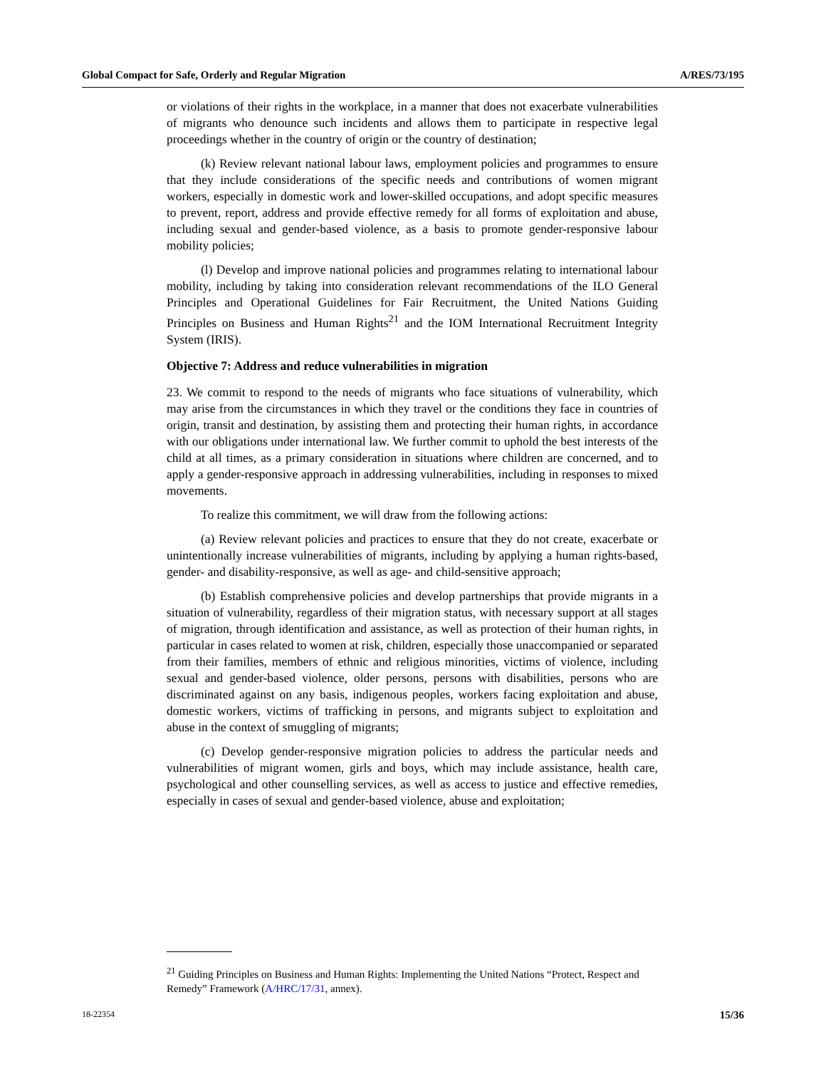Global Compact for Safe, Orderly and Regular Migration A/RES/73/195
or violations of their rights in the workplace, in a manner that does not exacerbate vulnerabilities of migrants who denounce such incidents and allows them to participate in respective legal proceedings whether in the country of origin or the country of destination;
(k) Review relevant national labour laws, employment policies and programmes to ensure that they include considerations of the specific needs and contributions of women migrant workers, especially in domestic work and lower-skilled occupations, and adopt specific measures to prevent, report, address and provide effective remedy for all forms of exploitation and abuse, including sexual and gender-based violence, as a basis to promote gender-responsive labour mobility policies;
(l) Develop and improve national policies and programmes relating to international labour mobility, including by taking into consideration relevant recommendations of the ILO General Principles and Operational Guidelines for Fair Recruitment, the United Nations Guiding Principles on Business and Human Rights<sup>21</sup> and the IOM International Recruitment Integrity System (IRIS).
Objective 7: Address and reduce vulnerabilities in migration
23. We commit to respond to the needs of migrants who face situations of vulnerability, which may arise from the circumstances in which they travel or the conditions they face in countries of origin, transit and destination, by assisting them and protecting their human rights, in accordance with our obligations under international law. We further commit to uphold the best interests of the child at all times, as a primary consideration in situations where children are concerned, and to apply a gender-responsive approach in addressing vulnerabilities, including in responses to mixed movements.
To realize this commitment, we will draw from the following actions:
(a) Review relevant policies and practices to ensure that they do not create, exacerbate or unintentionally increase vulnerabilities of migrants, including by applying a human rights-based, gender- and disability-responsive, as well as age- and child-sensitive approach;
(b) Establish comprehensive policies and develop partnerships that provide migrants in a situation of vulnerability, regardless of their migration status, with necessary support at all stages of migration, through identification and assistance, as well as protection of their human rights, in particular in cases related to women at risk, children, especially those unaccompanied or separated from their families, members of ethnic and religious minorities, victims of violence, including sexual and gender-based violence, older persons, persons with disabilities, persons who are discriminated against on any basis, indigenous peoples, workers facing exploitation and abuse, domestic workers, victims of trafficking in persons, and migrants subject to exploitation and abuse in the context of smuggling of migrants;
(c) Develop gender-responsive migration policies to address the particular needs and vulnerabilities of migrant women, girls and boys, which may include assistance, health care, psychological and other counselling services, as well as access to justice and effective remedies, especially in cases of sexual and gender-based violence, abuse and exploitation;
<sup>21</sup> Guiding Principles on Business and Human Rights: Implementing the United Nations “Protect, Respect and Remedy” Framework (A/HRC/17/31, annex).
18-22354 15/36